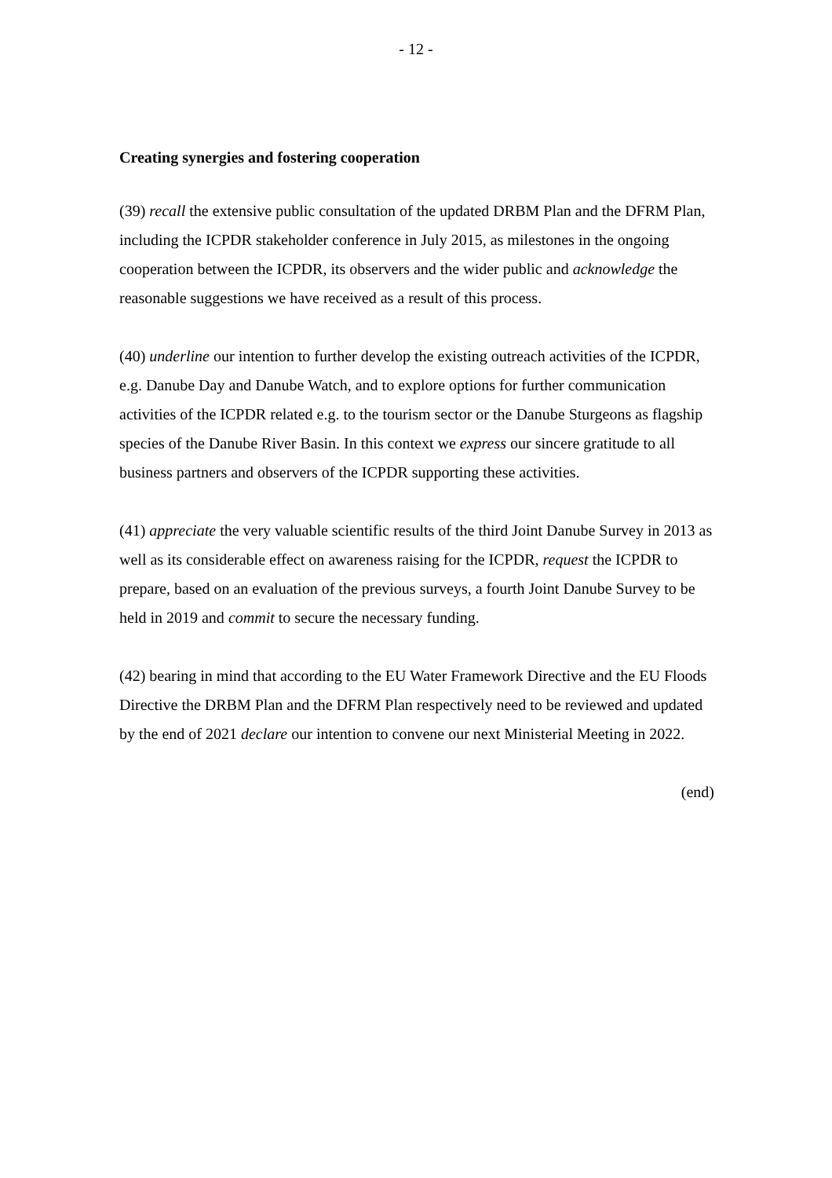- 12 -
Creating synergies and fostering cooperation
(39) recall the extensive public consultation of the updated DRBM Plan and the DFRM Plan, including the ICPDR stakeholder conference in July 2015, as milestones in the ongoing cooperation between the ICPDR, its observers and the wider public and acknowledge the reasonable suggestions we have received as a result of this process.
(40) underline our intention to further develop the existing outreach activities of the ICPDR, e.g. Danube Day and Danube Watch, and to explore options for further communication activities of the ICPDR related e.g. to the tourism sector or the Danube Sturgeons as flagship species of the Danube River Basin. In this context we express our sincere gratitude to all business partners and observers of the ICPDR supporting these activities.
(41) appreciate the very valuable scientific results of the third Joint Danube Survey in 2013 as well as its considerable effect on awareness raising for the ICPDR, request the ICPDR to prepare, based on an evaluation of the previous surveys, a fourth Joint Danube Survey to be held in 2019 and commit to secure the necessary funding.
(42) bearing in mind that according to the EU Water Framework Directive and the EU Floods Directive the DRBM Plan and the DFRM Plan respectively need to be reviewed and updated by the end of 2021 declare our intention to convene our next Ministerial Meeting in 2022.
(end)